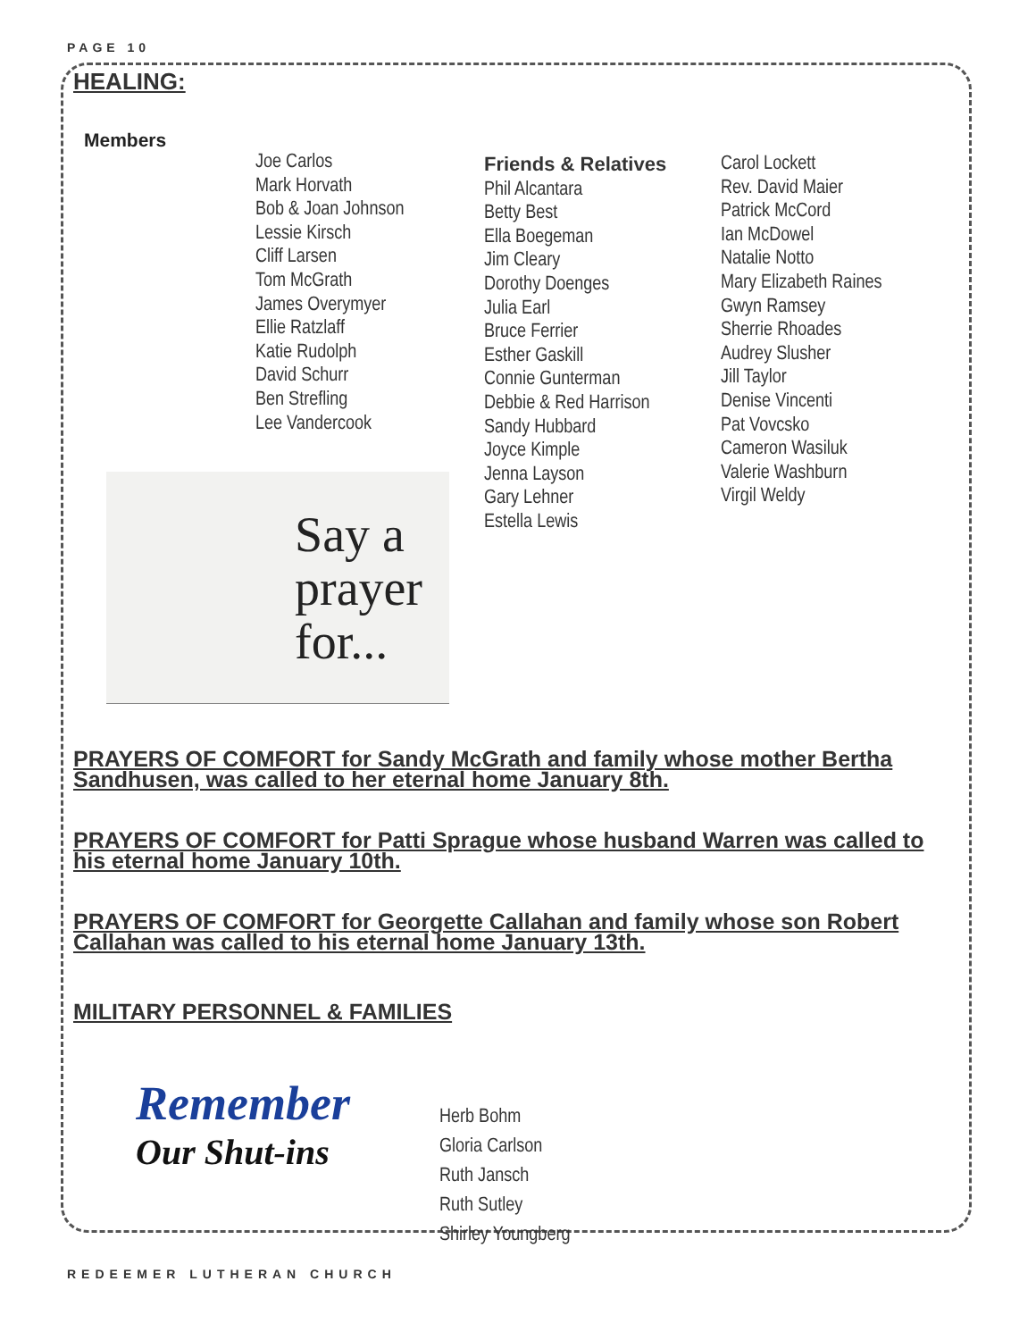PAGE 10
HEALING:
Members
Joe Carlos
Mark Horvath
Bob & Joan Johnson
Lessie Kirsch
Cliff Larsen
Tom McGrath
James Overymyer
Ellie Ratzlaff
Katie Rudolph
David Schurr
Ben Strefling
Lee Vandercook
Say a
prayer
for...
Friends & Relatives
Phil Alcantara
Betty Best
Ella Boegeman
Jim Cleary
Dorothy Doenges
Julia Earl
Bruce Ferrier
Esther Gaskill
Connie Gunterman
Debbie & Red Harrison
Sandy Hubbard
Joyce Kimple
Jenna Layson
Gary Lehner
Estella Lewis
Carol Lockett
Rev. David Maier
Patrick McCord
Ian McDowel
Natalie Notto
Mary Elizabeth Raines
Gwyn Ramsey
Sherrie Rhoades
Audrey Slusher
Jill Taylor
Denise Vincenti
Pat Vovcsko
Cameron Wasiluk
Valerie Washburn
Virgil Weldy
PRAYERS OF COMFORT for Sandy McGrath and family whose mother Bertha Sandhusen, was called to her eternal home January 8th.
PRAYERS OF COMFORT for Patti Sprague whose husband Warren was called to his eternal home January 10th.
PRAYERS OF COMFORT for Georgette Callahan and family whose son Robert Callahan was called to his eternal home January 13th.
MILITARY PERSONNEL & FAMILIES
Remember
Our Shut-ins
Herb Bohm
Gloria Carlson
Ruth Jansch
Ruth Sutley
Shirley Youngberg
REDEEMER LUTHERAN CHURCH